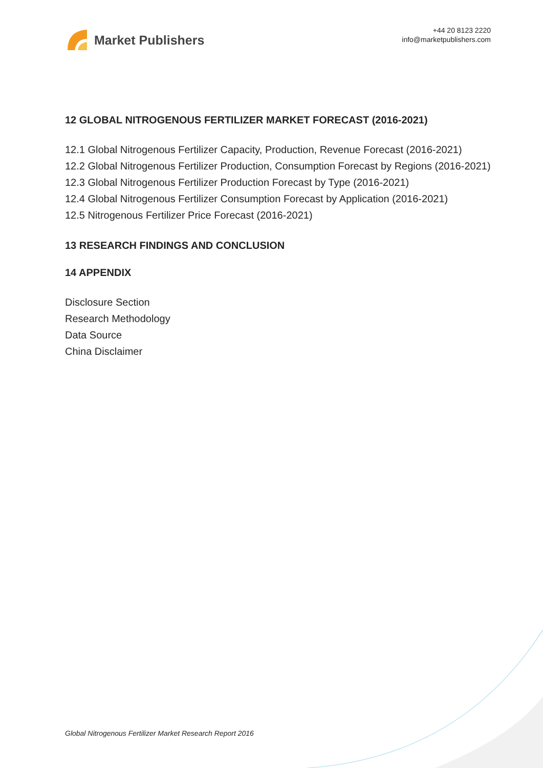Market Publishers
+44 20 8123 2220
info@marketpublishers.com
12 GLOBAL NITROGENOUS FERTILIZER MARKET FORECAST (2016-2021)
12.1 Global Nitrogenous Fertilizer Capacity, Production, Revenue Forecast (2016-2021)
12.2 Global Nitrogenous Fertilizer Production, Consumption Forecast by Regions (2016-2021)
12.3 Global Nitrogenous Fertilizer Production Forecast by Type (2016-2021)
12.4 Global Nitrogenous Fertilizer Consumption Forecast by Application (2016-2021)
12.5 Nitrogenous Fertilizer Price Forecast (2016-2021)
13 RESEARCH FINDINGS AND CONCLUSION
14 APPENDIX
Disclosure Section
Research Methodology
Data Source
China Disclaimer
Global Nitrogenous Fertilizer Market Research Report 2016